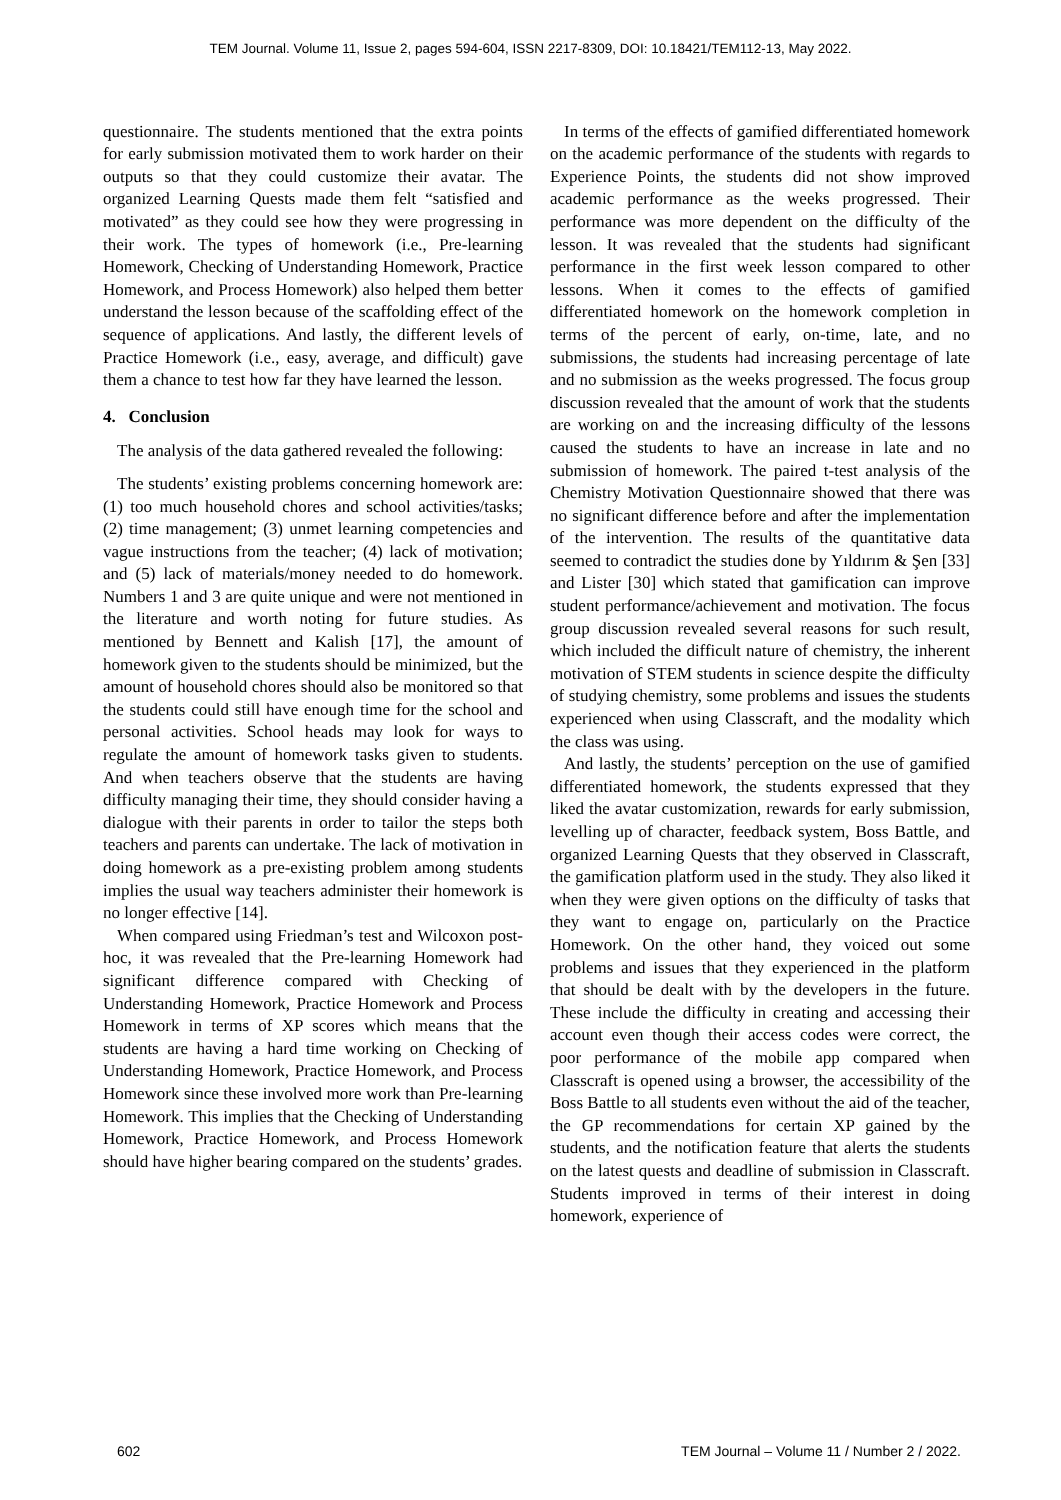TEM Journal. Volume 11, Issue 2, pages 594-604, ISSN 2217-8309, DOI: 10.18421/TEM112-13, May 2022.
questionnaire. The students mentioned that the extra points for early submission motivated them to work harder on their outputs so that they could customize their avatar. The organized Learning Quests made them felt “satisfied and motivated” as they could see how they were progressing in their work. The types of homework (i.e., Pre-learning Homework, Checking of Understanding Homework, Practice Homework, and Process Homework) also helped them better understand the lesson because of the scaffolding effect of the sequence of applications. And lastly, the different levels of Practice Homework (i.e., easy, average, and difficult) gave them a chance to test how far they have learned the lesson.
4. Conclusion
The analysis of the data gathered revealed the following:
The students’ existing problems concerning homework are: (1) too much household chores and school activities/tasks; (2) time management; (3) unmet learning competencies and vague instructions from the teacher; (4) lack of motivation; and (5) lack of materials/money needed to do homework. Numbers 1 and 3 are quite unique and were not mentioned in the literature and worth noting for future studies. As mentioned by Bennett and Kalish [17], the amount of homework given to the students should be minimized, but the amount of household chores should also be monitored so that the students could still have enough time for the school and personal activities. School heads may look for ways to regulate the amount of homework tasks given to students. And when teachers observe that the students are having difficulty managing their time, they should consider having a dialogue with their parents in order to tailor the steps both teachers and parents can undertake. The lack of motivation in doing homework as a pre-existing problem among students implies the usual way teachers administer their homework is no longer effective [14].
When compared using Friedman’s test and Wilcoxon post-hoc, it was revealed that the Pre-learning Homework had significant difference compared with Checking of Understanding Homework, Practice Homework and Process Homework in terms of XP scores which means that the students are having a hard time working on Checking of Understanding Homework, Practice Homework, and Process Homework since these involved more work than Pre-learning Homework. This implies that the Checking of Understanding Homework, Practice Homework, and Process Homework should have higher bearing compared on the students’ grades.
In terms of the effects of gamified differentiated homework on the academic performance of the students with regards to Experience Points, the students did not show improved academic performance as the weeks progressed. Their performance was more dependent on the difficulty of the lesson. It was revealed that the students had significant performance in the first week lesson compared to other lessons. When it comes to the effects of gamified differentiated homework on the homework completion in terms of the percent of early, on-time, late, and no submissions, the students had increasing percentage of late and no submission as the weeks progressed. The focus group discussion revealed that the amount of work that the students are working on and the increasing difficulty of the lessons caused the students to have an increase in late and no submission of homework. The paired t-test analysis of the Chemistry Motivation Questionnaire showed that there was no significant difference before and after the implementation of the intervention. The results of the quantitative data seemed to contradict the studies done by Yıldırım & Şen [33] and Lister [30] which stated that gamification can improve student performance/achievement and motivation. The focus group discussion revealed several reasons for such result, which included the difficult nature of chemistry, the inherent motivation of STEM students in science despite the difficulty of studying chemistry, some problems and issues the students experienced when using Classcraft, and the modality which the class was using.
And lastly, the students’ perception on the use of gamified differentiated homework, the students expressed that they liked the avatar customization, rewards for early submission, levelling up of character, feedback system, Boss Battle, and organized Learning Quests that they observed in Classcraft, the gamification platform used in the study. They also liked it when they were given options on the difficulty of tasks that they want to engage on, particularly on the Practice Homework. On the other hand, they voiced out some problems and issues that they experienced in the platform that should be dealt with by the developers in the future. These include the difficulty in creating and accessing their account even though their access codes were correct, the poor performance of the mobile app compared when Classcraft is opened using a browser, the accessibility of the Boss Battle to all students even without the aid of the teacher, the GP recommendations for certain XP gained by the students, and the notification feature that alerts the students on the latest quests and deadline of submission in Classcraft. Students improved in terms of their interest in doing homework, experience of
602 TEM Journal – Volume 11 / Number 2 / 2022.